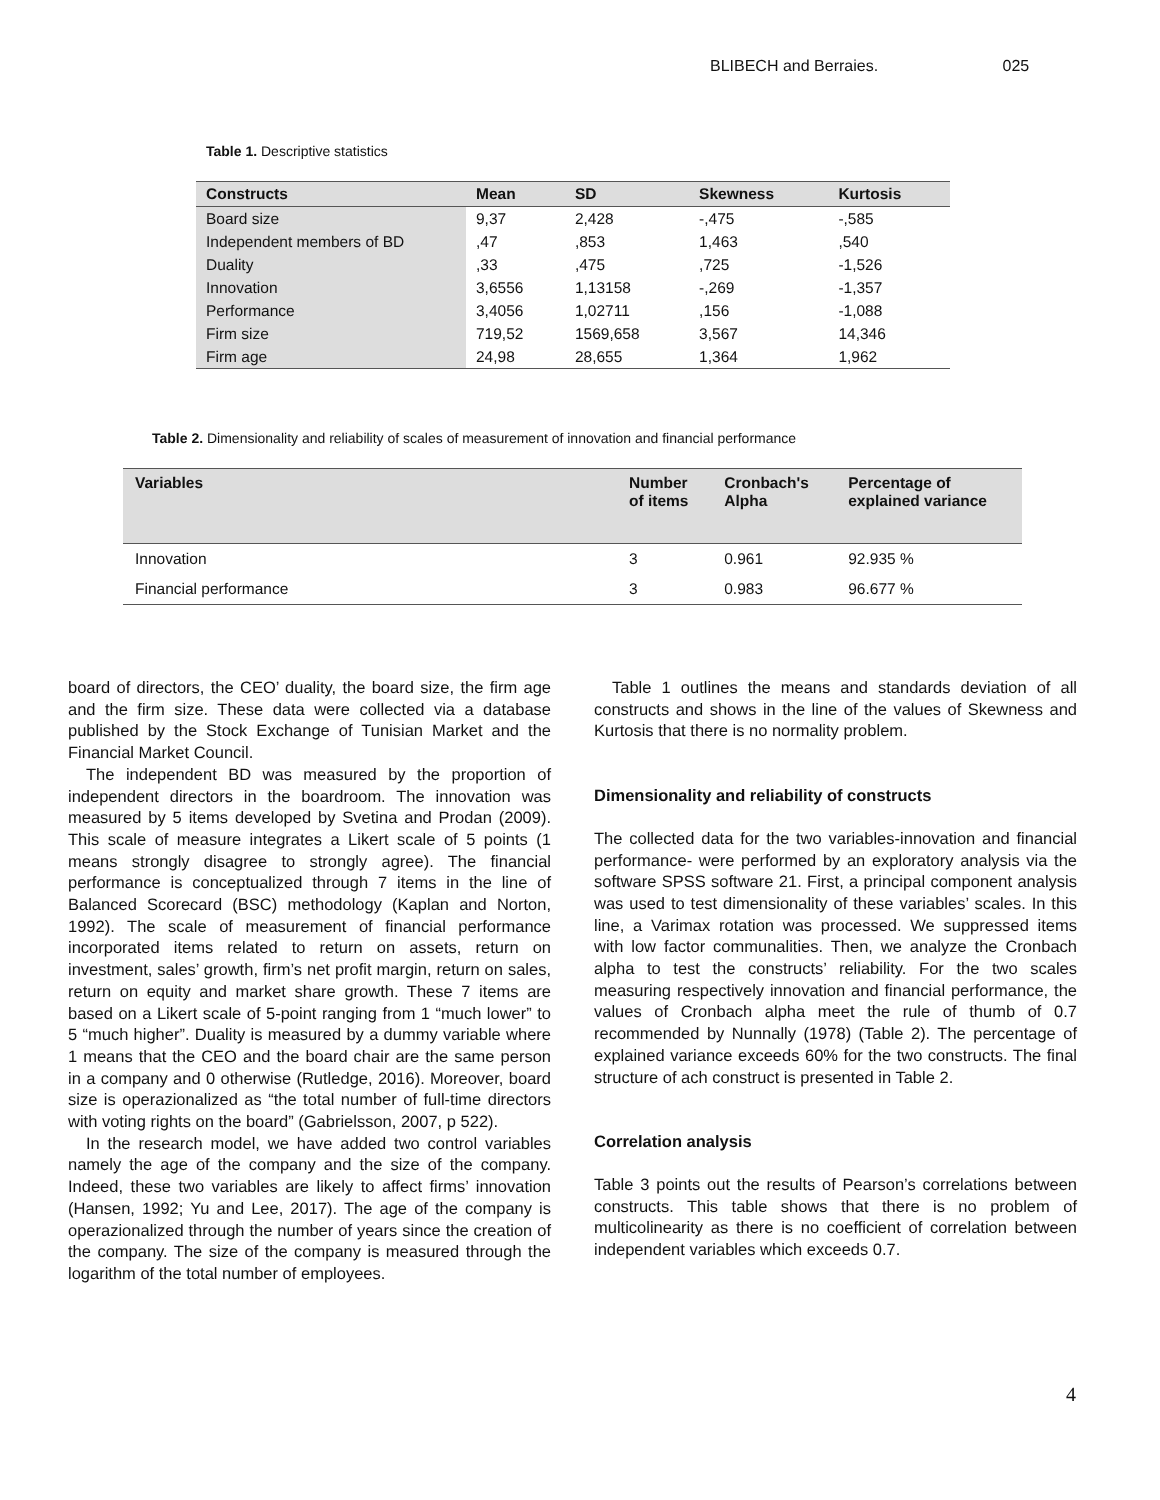BLIBECH and Berraies. 025
Table 1. Descriptive statistics
| Constructs | Mean | SD | Skewness | Kurtosis |
| --- | --- | --- | --- | --- |
| Board size | 9,37 | 2,428 | -,475 | -,585 |
| Independent members of BD | ,47 | ,853 | 1,463 | ,540 |
| Duality | ,33 | ,475 | ,725 | -1,526 |
| Innovation | 3,6556 | 1,13158 | -,269 | -1,357 |
| Performance | 3,4056 | 1,02711 | ,156 | -1,088 |
| Firm size | 719,52 | 1569,658 | 3,567 | 14,346 |
| Firm age | 24,98 | 28,655 | 1,364 | 1,962 |
Table 2. Dimensionality and reliability of scales of measurement of innovation and financial performance
| Variables | Number of items | Cronbach's Alpha | Percentage of explained variance |
| --- | --- | --- | --- |
| Innovation | 3 | 0.961 | 92.935 % |
| Financial performance | 3 | 0.983 | 96.677 % |
board of directors, the CEO’ duality, the board size, the firm age and the firm size. These data were collected via a database published by the Stock Exchange of Tunisian Market and the Financial Market Council.
The independent BD was measured by the proportion of independent directors in the boardroom. The innovation was measured by 5 items developed by Svetina and Prodan (2009). This scale of measure integrates a Likert scale of 5 points (1 means strongly disagree to strongly agree). The financial performance is conceptualized through 7 items in the line of Balanced Scorecard (BSC) methodology (Kaplan and Norton, 1992). The scale of measurement of financial performance incorporated items related to return on assets, return on investment, sales’ growth, firm’s net profit margin, return on sales, return on equity and market share growth. These 7 items are based on a Likert scale of 5-point ranging from 1 “much lower” to 5 “much higher”. Duality is measured by a dummy variable where 1 means that the CEO and the board chair are the same person in a company and 0 otherwise (Rutledge, 2016). Moreover, board size is operazionalized as “the total number of full-time directors with voting rights on the board” (Gabrielsson, 2007, p 522).
In the research model, we have added two control variables namely the age of the company and the size of the company. Indeed, these two variables are likely to affect firms’ innovation (Hansen, 1992; Yu and Lee, 2017). The age of the company is operazionalized through the number of years since the creation of the company. The size of the company is measured through the logarithm of the total number of employees.
Table 1 outlines the means and standards deviation of all constructs and shows in the line of the values of Skewness and Kurtosis that there is no normality problem.
Dimensionality and reliability of constructs
The collected data for the two variables-innovation and financial performance- were performed by an exploratory analysis via the software SPSS software 21. First, a principal component analysis was used to test dimensionality of these variables’ scales. In this line, a Varimax rotation was processed. We suppressed items with low factor communalities. Then, we analyze the Cronbach alpha to test the constructs’ reliability. For the two scales measuring respectively innovation and financial performance, the values of Cronbach alpha meet the rule of thumb of 0.7 recommended by Nunnally (1978) (Table 2). The percentage of explained variance exceeds 60% for the two constructs. The final structure of ach construct is presented in Table 2.
Correlation analysis
Table 3 points out the results of Pearson’s correlations between constructs. This table shows that there is no problem of multicolinearity as there is no coefficient of correlation between independent variables which exceeds 0.7.
4